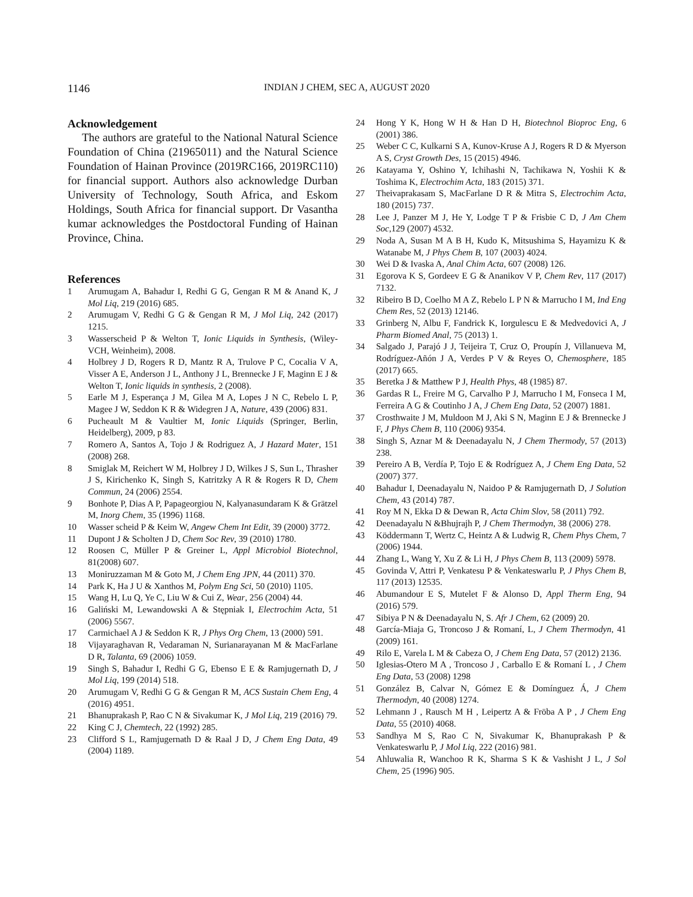1146
INDIAN J CHEM, SEC A, AUGUST 2020
Acknowledgement
The authors are grateful to the National Natural Science Foundation of China (21965011) and the Natural Science Foundation of Hainan Province (2019RC166, 2019RC110) for financial support. Authors also acknowledge Durban University of Technology, South Africa, and Eskom Holdings, South Africa for financial support. Dr Vasantha kumar acknowledges the Postdoctoral Funding of Hainan Province, China.
References
1 Arumugam A, Bahadur I, Redhi G G, Gengan R M & Anand K, J Mol Liq, 219 (2016) 685.
2 Arumugam V, Redhi G G & Gengan R M, J Mol Liq, 242 (2017) 1215.
3 Wasserscheid P & Welton T, Ionic Liquids in Synthesis, (Wiley- VCH, Weinheim), 2008.
4 Holbrey J D, Rogers R D, Mantz R A, Trulove P C, Cocalia V A, Visser A E, Anderson J L, Anthony J L, Brennecke J F, Maginn E J & Welton T, Ionic liquids in synthesis, 2 (2008).
5 Earle M J, Esperança J M, Gilea M A, Lopes J N C, Rebelo L P, Magee J W, Seddon K R & Widegren J A, Nature, 439 (2006) 831.
6 Pucheault M & Vaultier M, Ionic Liquids (Springer, Berlin, Heidelberg), 2009, p 83.
7 Romero A, Santos A, Tojo J & Rodriguez A, J Hazard Mater, 151 (2008) 268.
8 Smiglak M, Reichert W M, Holbrey J D, Wilkes J S, Sun L, Thrasher J S, Kirichenko K, Singh S, Katritzky A R & Rogers R D, Chem Commun, 24 (2006) 2554.
9 Bonhote P, Dias A P, Papageorgiou N, Kalyanasundaram K & Grätzel M, Inorg Chem, 35 (1996) 1168.
10 Wasser scheid P & Keim W, Angew Chem Int Edit, 39 (2000) 3772.
11 Dupont J & Scholten J D, Chem Soc Rev, 39 (2010) 1780.
12 Roosen C, Müller P & Greiner L, Appl Microbiol Biotechnol, 81(2008) 607.
13 Moniruzzaman M & Goto M, J Chem Eng JPN, 44 (2011) 370.
14 Park K, Ha J U & Xanthos M, Polym Eng Sci, 50 (2010) 1105.
15 Wang H, Lu Q, Ye C, Liu W & Cui Z, Wear, 256 (2004) 44.
16 Galiński M, Lewandowski A & Stępniak I, Electrochim Acta, 51 (2006) 5567.
17 Carmichael A J & Seddon K R, J Phys Org Chem, 13 (2000) 591.
18 Vijayaraghavan R, Vedaraman N, Surianarayanan M & MacFarlane D R, Talanta, 69 (2006) 1059.
19 Singh S, Bahadur I, Redhi G G, Ebenso E E & Ramjugernath D, J Mol Liq, 199 (2014) 518.
20 Arumugam V, Redhi G G & Gengan R M, ACS Sustain Chem Eng, 4 (2016) 4951.
21 Bhanuprakash P, Rao C N & Sivakumar K, J Mol Liq, 219 (2016) 79.
22 King C J, Chemtech, 22 (1992) 285.
23 Clifford S L, Ramjugernath D & Raal J D, J Chem Eng Data, 49 (2004) 1189.
24 Hong Y K, Hong W H & Han D H, Biotechnol Bioproc Eng, 6 (2001) 386.
25 Weber C C, Kulkarni S A, Kunov-Kruse A J, Rogers R D & Myerson A S, Cryst Growth Des, 15 (2015) 4946.
26 Katayama Y, Oshino Y, Ichihashi N, Tachikawa N, Yoshii K & Toshima K, Electrochim Acta, 183 (2015) 371.
27 Theivaprakasam S, MacFarlane D R & Mitra S, Electrochim Acta, 180 (2015) 737.
28 Lee J, Panzer M J, He Y, Lodge T P & Frisbie C D, J Am Chem Soc,129 (2007) 4532.
29 Noda A, Susan M A B H, Kudo K, Mitsushima S, Hayamizu K & Watanabe M, J Phys Chem B, 107 (2003) 4024.
30 Wei D & Ivaska A, Anal Chim Acta, 607 (2008) 126.
31 Egorova K S, Gordeev E G & Ananikov V P, Chem Rev, 117 (2017) 7132.
32 Ribeiro B D, Coelho M A Z, Rebelo L P N & Marrucho I M, Ind Eng Chem Res, 52 (2013) 12146.
33 Grinberg N, Albu F, Fandrick K, Iorgulescu E & Medvedovici A, J Pharm Biomed Anal, 75 (2013) 1.
34 Salgado J, Parajó J J, Teijeira T, Cruz O, Proupín J, Villanueva M, Rodríguez-Añón J A, Verdes P V & Reyes O, Chemosphere, 185 (2017) 665.
35 Beretka J & Matthew P J, Health Phys, 48 (1985) 87.
36 Gardas R L, Freire M G, Carvalho P J, Marrucho I M, Fonseca I M, Ferreira A G & Coutinho J A, J Chem Eng Data, 52 (2007) 1881.
37 Crosthwaite J M, Muldoon M J, Aki S N, Maginn E J & Brennecke J F, J Phys Chem B, 110 (2006) 9354.
38 Singh S, Aznar M & Deenadayalu N, J Chem Thermody, 57 (2013) 238.
39 Pereiro A B, Verdía P, Tojo E & Rodríguez A, J Chem Eng Data, 52 (2007) 377.
40 Bahadur I, Deenadayalu N, Naidoo P & Ramjugernath D, J Solution Chem, 43 (2014) 787.
41 Roy M N, Ekka D & Dewan R, Acta Chim Slov, 58 (2011) 792.
42 Deenadayalu N &Bhujrajh P, J Chem Thermodyn, 38 (2006) 278.
43 Köddermann T, Wertz C, Heintz A & Ludwig R, Chem Phys Chem, 7 (2006) 1944.
44 Zhang L, Wang Y, Xu Z & Li H, J Phys Chem B, 113 (2009) 5978.
45 Govinda V, Attri P, Venkatesu P & Venkateswarlu P, J Phys Chem B, 117 (2013) 12535.
46 Abumandour E S, Mutelet F & Alonso D, Appl Therm Eng, 94 (2016) 579.
47 Sibiya P N & Deenadayalu N, S. Afr J Chem, 62 (2009) 20.
48 García-Miaja G, Troncoso J & Romaní, L, J Chem Thermodyn, 41 (2009) 161.
49 Rilo E, Varela L M & Cabeza O, J Chem Eng Data, 57 (2012) 2136.
50 Iglesias-Otero M A , Troncoso J , Carballo E & Romaní L , J Chem Eng Data, 53 (2008) 1298
51 González B, Calvar N, Gómez E & Domínguez Á, J Chem Thermodyn, 40 (2008) 1274.
52 Lehmann J , Rausch M H , Leipertz A & Fröba A P , J Chem Eng Data, 55 (2010) 4068.
53 Sandhya M S, Rao C N, Sivakumar K, Bhanuprakash P & Venkateswarlu P, J Mol Liq, 222 (2016) 981.
54 Ahluwalia R, Wanchoo R K, Sharma S K & Vashisht J L, J Sol Chem, 25 (1996) 905.